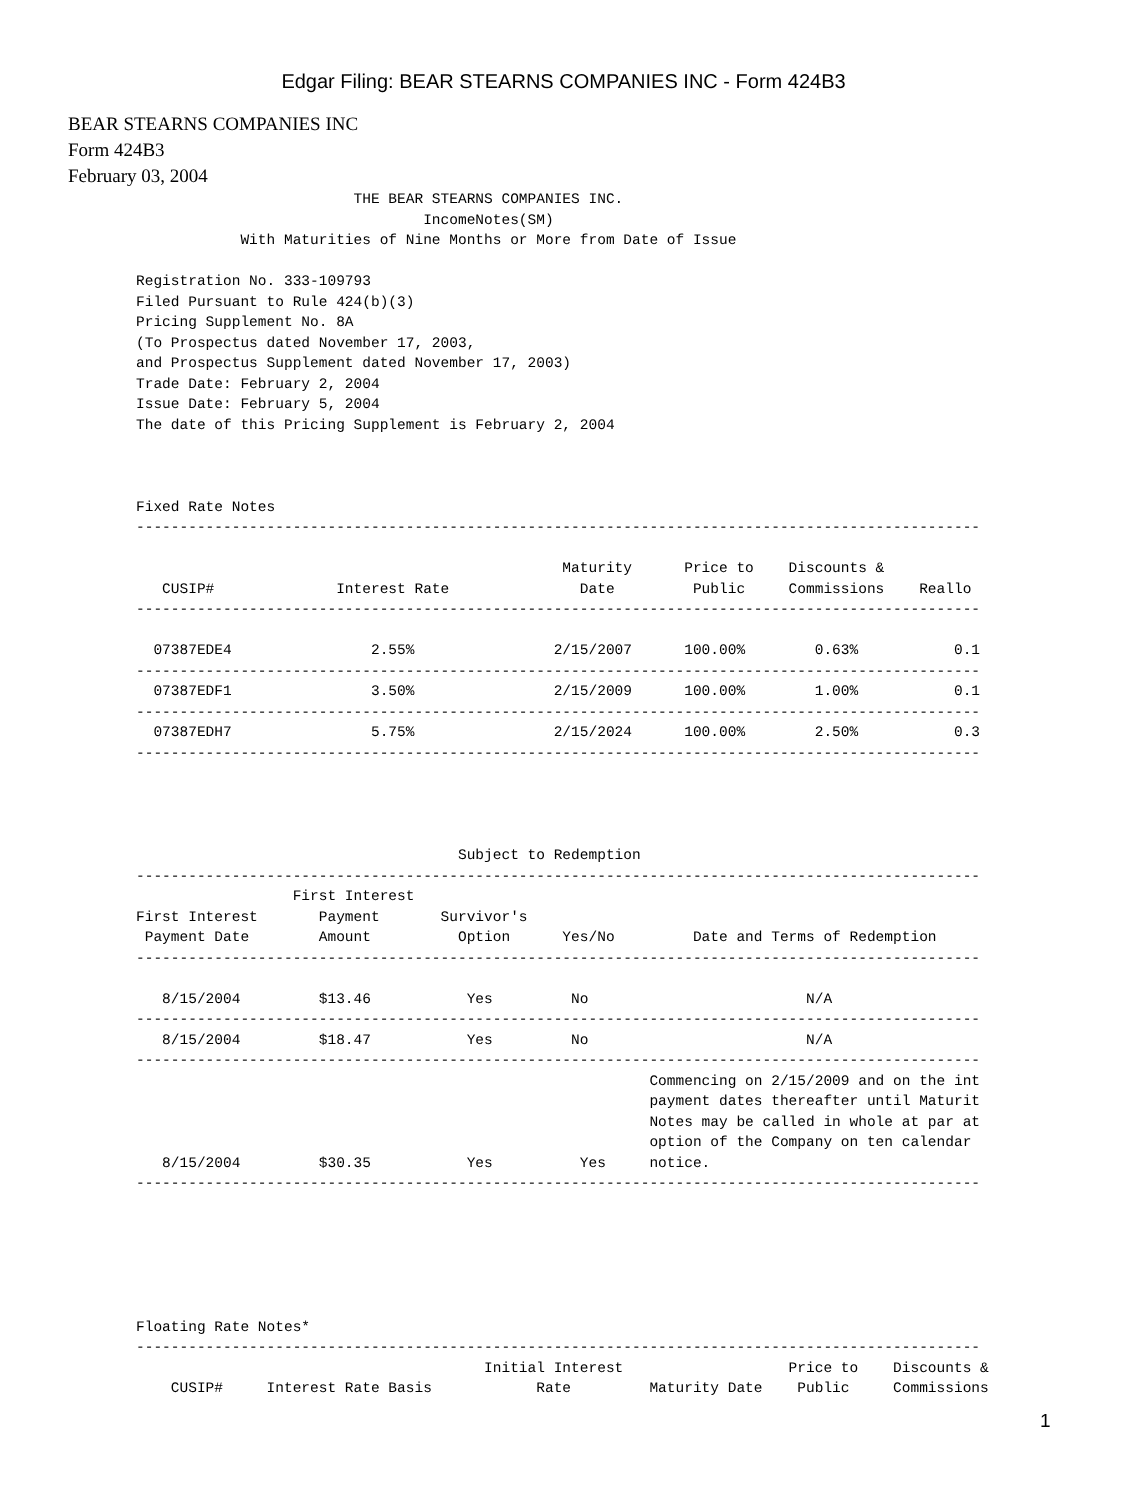Edgar Filing: BEAR STEARNS COMPANIES INC - Form 424B3
BEAR STEARNS COMPANIES INC
Form 424B3
February 03, 2004
                         THE BEAR STEARNS COMPANIES INC.
                                 IncomeNotes(SM)
            With Maturities of Nine Months or More from Date of Issue

Registration No. 333-109793
Filed Pursuant to Rule 424(b)(3)
Pricing Supplement No. 8A
(To Prospectus dated November 17, 2003,
and Prospectus Supplement dated November 17, 2003)
Trade Date: February 2, 2004
Issue Date: February 5, 2004
The date of this Pricing Supplement is February 2, 2004



Fixed Rate Notes
-------------------------------------------------------------------------------------------------

                                                 Maturity      Price to    Discounts &
   CUSIP#              Interest Rate               Date         Public     Commissions    Reallo
-------------------------------------------------------------------------------------------------

  07387EDE4                2.55%                2/15/2007      100.00%        0.63%           0.1
-------------------------------------------------------------------------------------------------
  07387EDF1                3.50%                2/15/2009      100.00%        1.00%           0.1
-------------------------------------------------------------------------------------------------
  07387EDH7                5.75%                2/15/2024      100.00%        2.50%           0.3
-------------------------------------------------------------------------------------------------




                                     Subject to Redemption
-------------------------------------------------------------------------------------------------
                  First Interest
First Interest       Payment       Survivor's
 Payment Date        Amount          Option      Yes/No         Date and Terms of Redemption
-------------------------------------------------------------------------------------------------

   8/15/2004         $13.46           Yes         No                         N/A
-------------------------------------------------------------------------------------------------
   8/15/2004         $18.47           Yes         No                         N/A
-------------------------------------------------------------------------------------------------
                                                           Commencing on 2/15/2009 and on the int
                                                           payment dates thereafter until Maturit
                                                           Notes may be called in whole at par at
                                                           option of the Company on ten calendar
   8/15/2004         $30.35           Yes          Yes     notice.
-------------------------------------------------------------------------------------------------






Floating Rate Notes*
-------------------------------------------------------------------------------------------------
                                        Initial Interest                   Price to    Discounts &
    CUSIP#     Interest Rate Basis            Rate         Maturity Date    Public     Commissions
1